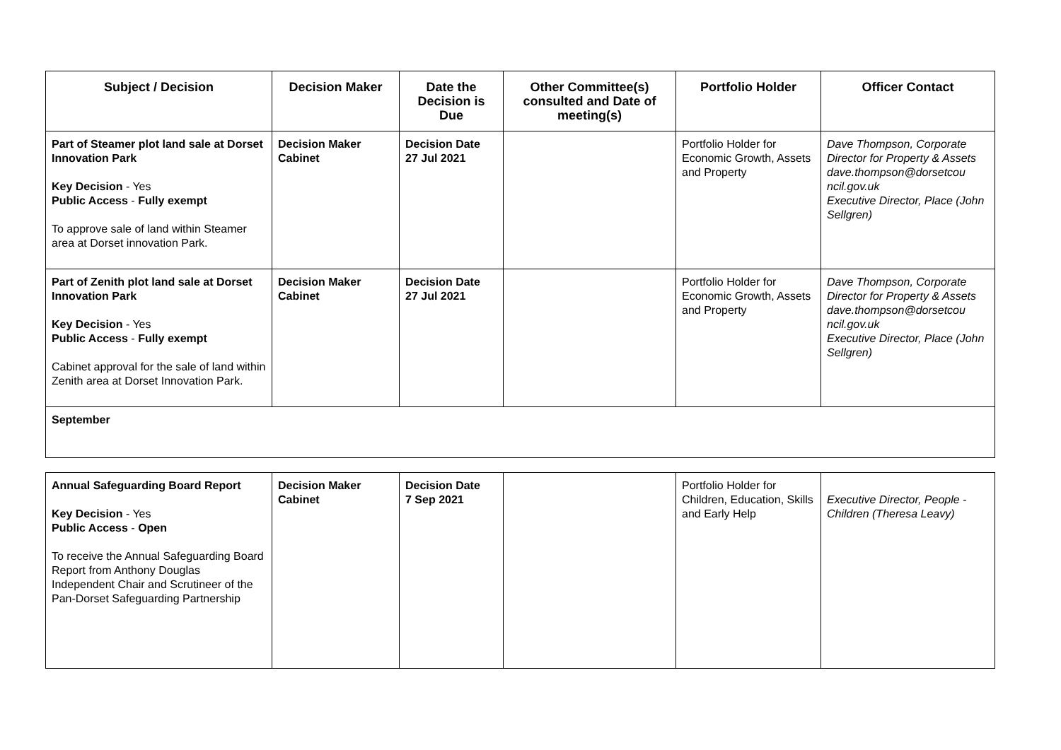| Subject / Decision | Decision Maker | Date the Decision is Due | Other Committee(s) consulted and Date of meeting(s) | Portfolio Holder | Officer Contact |
| --- | --- | --- | --- | --- | --- |
| Part of Steamer plot land sale at Dorset Innovation Park Key Decision - Yes Public Access - Fully exempt To approve sale of land within Steamer area at Dorset innovation Park. | Decision Maker Cabinet | Decision Date 27 Jul 2021 | | Portfolio Holder for Economic Growth, Assets and Property | Dave Thompson, Corporate Director for Property & Assets dave.thompson@dorsetcou ncil.gov.uk Executive Director, Place (John Sellgren) |
| Part of Zenith plot land sale at Dorset Innovation Park Key Decision - Yes Public Access - Fully exempt Cabinet approval for the sale of land within Zenith area at Dorset Innovation Park. | Decision Maker Cabinet | Decision Date 27 Jul 2021 | | Portfolio Holder for Economic Growth, Assets and Property | Dave Thompson, Corporate Director for Property & Assets dave.thompson@dorsetcou ncil.gov.uk Executive Director, Place (John Sellgren) |
| September | | | | | |
| Annual Safeguarding Board Report Key Decision - Yes Public Access - Open To receive the Annual Safeguarding Board Report from Anthony Douglas Independent Chair and Scrutineer of the Pan-Dorset Safeguarding Partnership | Decision Maker Cabinet | Decision Date 7 Sep 2021 | | Portfolio Holder for Children, Education, Skills and Early Help | Executive Director, People - Children (Theresa Leavy) |